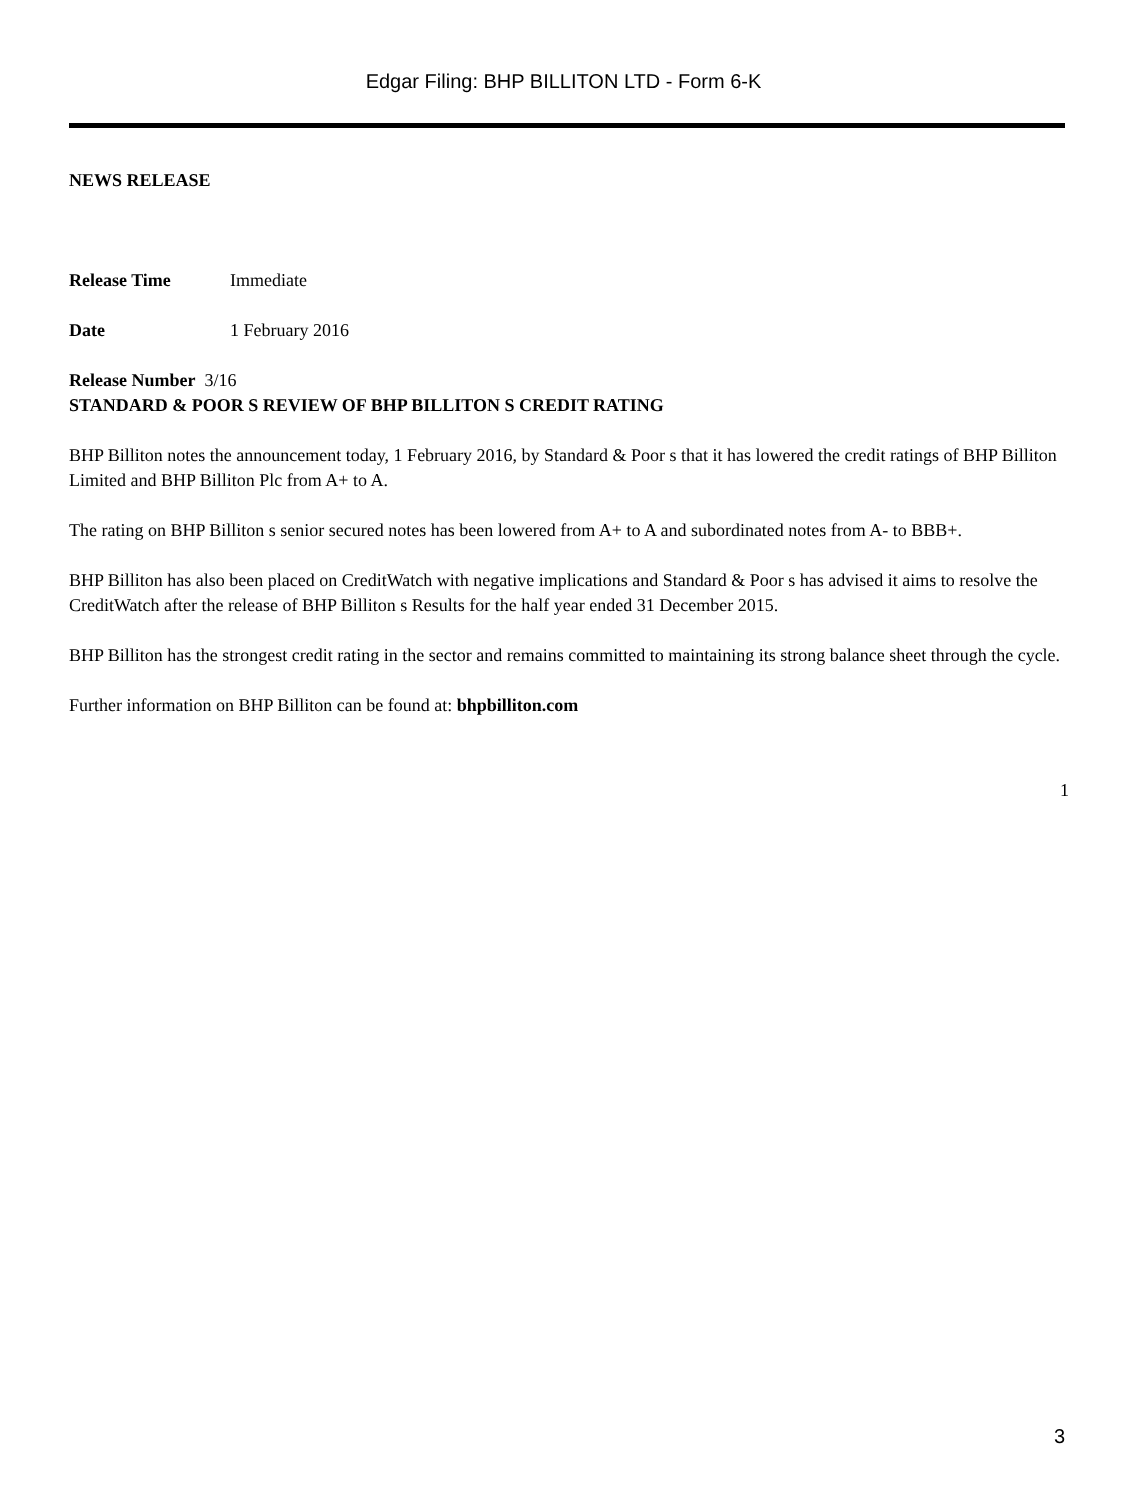Edgar Filing: BHP BILLITON LTD - Form 6-K
NEWS RELEASE
Release Time Immediate
Date 1 February 2016
Release Number 3/16
STANDARD & POOR S REVIEW OF BHP BILLITON S CREDIT RATING
BHP Billiton notes the announcement today, 1 February 2016, by Standard & Poor s that it has lowered the credit ratings of BHP Billiton Limited and BHP Billiton Plc from A+ to A.
The rating on BHP Billiton s senior secured notes has been lowered from A+ to A and subordinated notes from A- to BBB+.
BHP Billiton has also been placed on CreditWatch with negative implications and Standard & Poor s has advised it aims to resolve the CreditWatch after the release of BHP Billiton s Results for the half year ended 31 December 2015.
BHP Billiton has the strongest credit rating in the sector and remains committed to maintaining its strong balance sheet through the cycle.
Further information on BHP Billiton can be found at: bhpbilliton.com
1
3